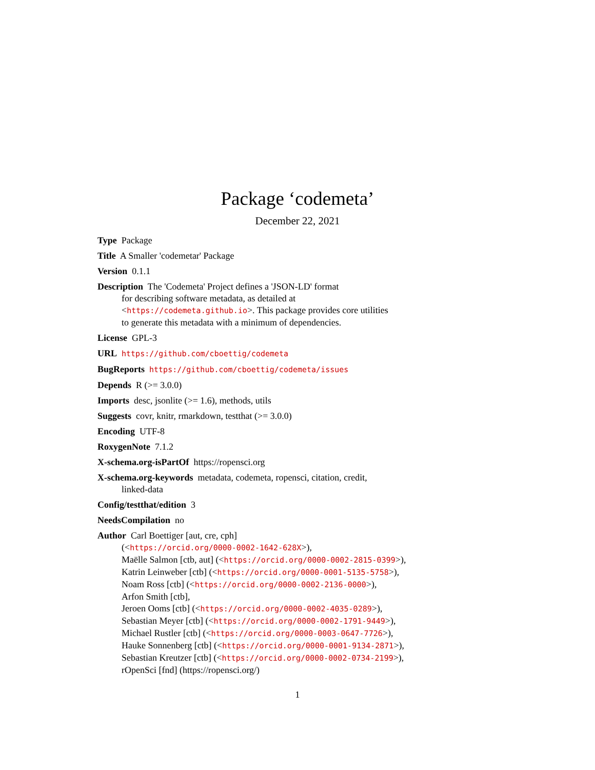Package ‘codemeta’
December 22, 2021
Type Package
Title A Smaller 'codemetar' Package
Version 0.1.1
Description The 'Codemeta' Project defines a 'JSON-LD' format
for describing software metadata, as detailed at
<https://codemeta.github.io>. This package provides core utilities
to generate this metadata with a minimum of dependencies.
License GPL-3
URL https://github.com/cboettig/codemeta
BugReports https://github.com/cboettig/codemeta/issues
Depends R (>= 3.0.0)
Imports desc, jsonlite (>= 1.6), methods, utils
Suggests covr, knitr, rmarkdown, testthat (>= 3.0.0)
Encoding UTF-8
RoxygenNote 7.1.2
X-schema.org-isPartOf https://ropensci.org
X-schema.org-keywords metadata, codemeta, ropensci, citation, credit,
linked-data
Config/testthat/edition 3
NeedsCompilation no
Author Carl Boettiger [aut, cre, cph]
(<https://orcid.org/0000-0002-1642-628X>),
Maëlle Salmon [ctb, aut] (<https://orcid.org/0000-0002-2815-0399>),
Katrin Leinweber [ctb] (<https://orcid.org/0000-0001-5135-5758>),
Noam Ross [ctb] (<https://orcid.org/0000-0002-2136-0000>),
Arfon Smith [ctb],
Jeroen Ooms [ctb] (<https://orcid.org/0000-0002-4035-0289>),
Sebastian Meyer [ctb] (<https://orcid.org/0000-0002-1791-9449>),
Michael Rustler [ctb] (<https://orcid.org/0000-0003-0647-7726>),
Hauke Sonnenberg [ctb] (<https://orcid.org/0000-0001-9134-2871>),
Sebastian Kreutzer [ctb] (<https://orcid.org/0000-0002-0734-2199>),
rOpenSci [fnd] (https://ropensci.org/)
1